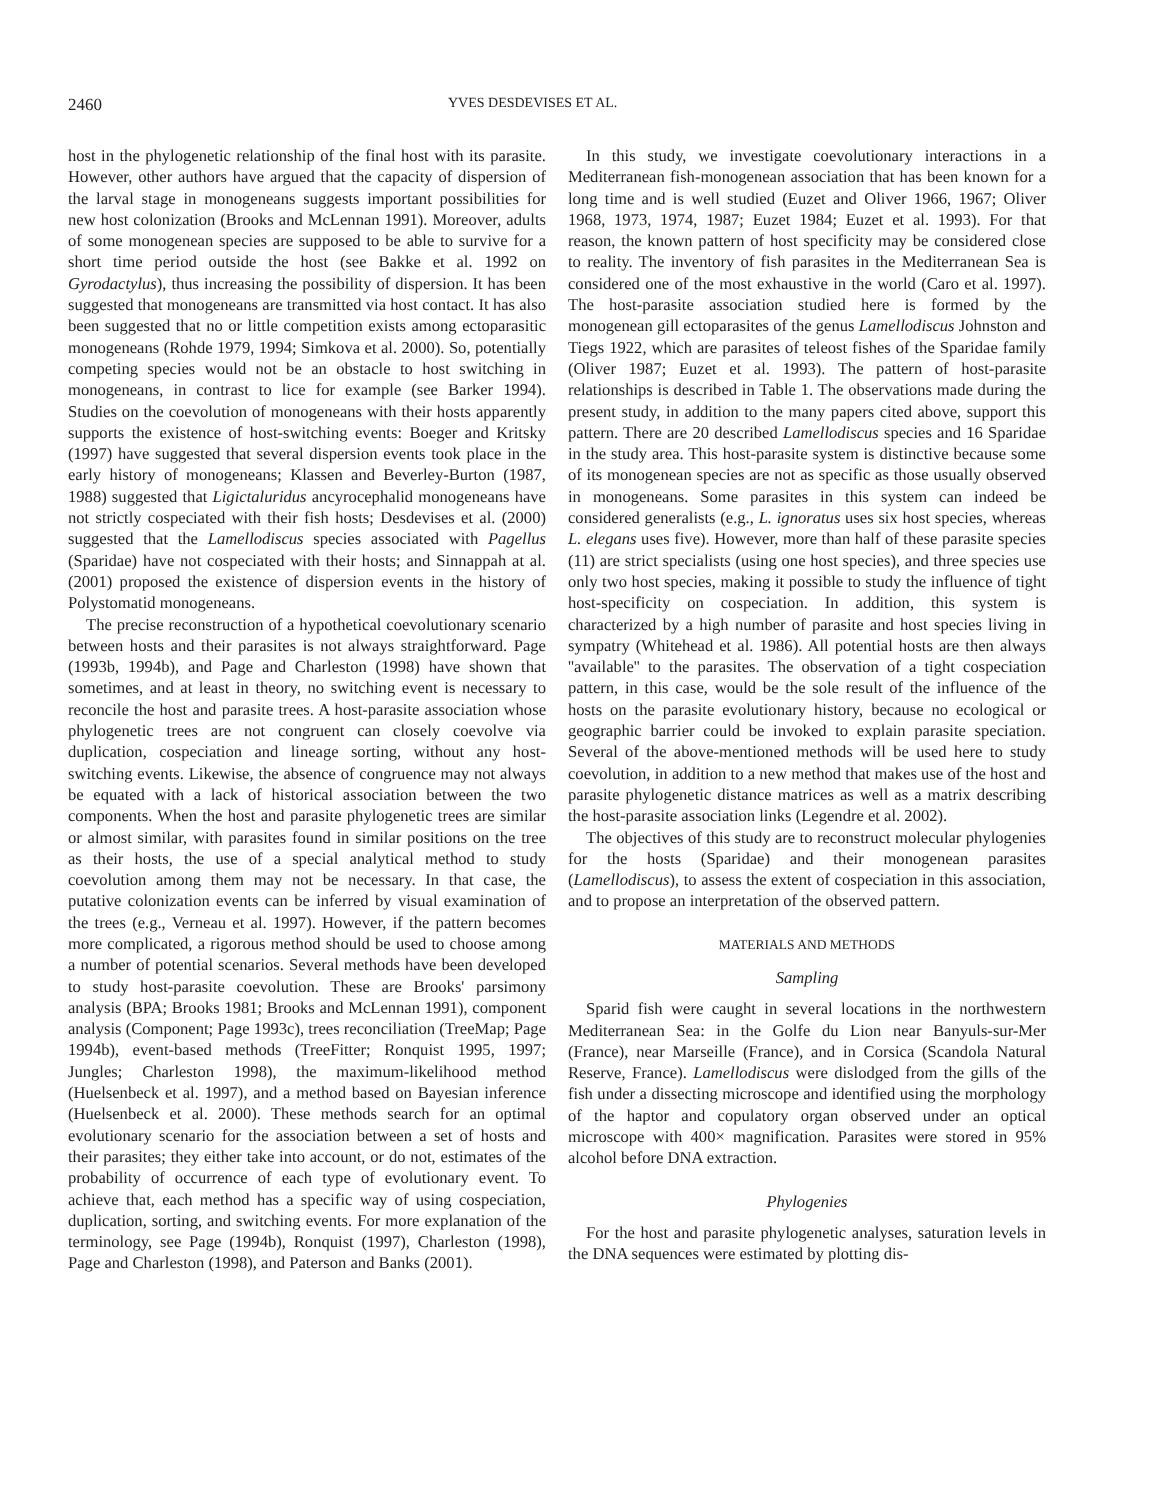2460 YVES DESDEVISES ET AL.
host in the phylogenetic relationship of the final host with its parasite. However, other authors have argued that the capacity of dispersion of the larval stage in monogeneans suggests important possibilities for new host colonization (Brooks and McLennan 1991). Moreover, adults of some monogenean species are supposed to be able to survive for a short time period outside the host (see Bakke et al. 1992 on Gyrodactylus), thus increasing the possibility of dispersion. It has been suggested that monogeneans are transmitted via host contact. It has also been suggested that no or little competition exists among ectoparasitic monogeneans (Rohde 1979, 1994; Simkova et al. 2000). So, potentially competing species would not be an obstacle to host switching in monogeneans, in contrast to lice for example (see Barker 1994). Studies on the coevolution of monogeneans with their hosts apparently supports the existence of host-switching events: Boeger and Kritsky (1997) have suggested that several dispersion events took place in the early history of monogeneans; Klassen and Beverley-Burton (1987, 1988) suggested that Ligictaluridus ancyrocephalid monogeneans have not strictly cospeciated with their fish hosts; Desdevises et al. (2000) suggested that the Lamellodiscus species associated with Pagellus (Sparidae) have not cospeciated with their hosts; and Sinnappah at al. (2001) proposed the existence of dispersion events in the history of Polystomatid monogeneans.
The precise reconstruction of a hypothetical coevolutionary scenario between hosts and their parasites is not always straightforward. Page (1993b, 1994b), and Page and Charleston (1998) have shown that sometimes, and at least in theory, no switching event is necessary to reconcile the host and parasite trees. A host-parasite association whose phylogenetic trees are not congruent can closely coevolve via duplication, cospeciation and lineage sorting, without any host-switching events. Likewise, the absence of congruence may not always be equated with a lack of historical association between the two components. When the host and parasite phylogenetic trees are similar or almost similar, with parasites found in similar positions on the tree as their hosts, the use of a special analytical method to study coevolution among them may not be necessary. In that case, the putative colonization events can be inferred by visual examination of the trees (e.g., Verneau et al. 1997). However, if the pattern becomes more complicated, a rigorous method should be used to choose among a number of potential scenarios. Several methods have been developed to study host-parasite coevolution. These are Brooks' parsimony analysis (BPA; Brooks 1981; Brooks and McLennan 1991), component analysis (Component; Page 1993c), trees reconciliation (TreeMap; Page 1994b), event-based methods (TreeFitter; Ronquist 1995, 1997; Jungles; Charleston 1998), the maximum-likelihood method (Huelsenbeck et al. 1997), and a method based on Bayesian inference (Huelsenbeck et al. 2000). These methods search for an optimal evolutionary scenario for the association between a set of hosts and their parasites; they either take into account, or do not, estimates of the probability of occurrence of each type of evolutionary event. To achieve that, each method has a specific way of using cospeciation, duplication, sorting, and switching events. For more explanation of the terminology, see Page (1994b), Ronquist (1997), Charleston (1998), Page and Charleston (1998), and Paterson and Banks (2001).
In this study, we investigate coevolutionary interactions in a Mediterranean fish-monogenean association that has been known for a long time and is well studied (Euzet and Oliver 1966, 1967; Oliver 1968, 1973, 1974, 1987; Euzet 1984; Euzet et al. 1993). For that reason, the known pattern of host specificity may be considered close to reality. The inventory of fish parasites in the Mediterranean Sea is considered one of the most exhaustive in the world (Caro et al. 1997). The host-parasite association studied here is formed by the monogenean gill ectoparasites of the genus Lamellodiscus Johnston and Tiegs 1922, which are parasites of teleost fishes of the Sparidae family (Oliver 1987; Euzet et al. 1993). The pattern of host-parasite relationships is described in Table 1. The observations made during the present study, in addition to the many papers cited above, support this pattern. There are 20 described Lamellodiscus species and 16 Sparidae in the study area. This host-parasite system is distinctive because some of its monogenean species are not as specific as those usually observed in monogeneans. Some parasites in this system can indeed be considered generalists (e.g., L. ignoratus uses six host species, whereas L. elegans uses five). However, more than half of these parasite species (11) are strict specialists (using one host species), and three species use only two host species, making it possible to study the influence of tight host-specificity on cospeciation. In addition, this system is characterized by a high number of parasite and host species living in sympatry (Whitehead et al. 1986). All potential hosts are then always ''available'' to the parasites. The observation of a tight cospeciation pattern, in this case, would be the sole result of the influence of the hosts on the parasite evolutionary history, because no ecological or geographic barrier could be invoked to explain parasite speciation. Several of the above-mentioned methods will be used here to study coevolution, in addition to a new method that makes use of the host and parasite phylogenetic distance matrices as well as a matrix describing the host-parasite association links (Legendre et al. 2002).
The objectives of this study are to reconstruct molecular phylogenies for the hosts (Sparidae) and their monogenean parasites (Lamellodiscus), to assess the extent of cospeciation in this association, and to propose an interpretation of the observed pattern.
MATERIALS AND METHODS
Sampling
Sparid fish were caught in several locations in the northwestern Mediterranean Sea: in the Golfe du Lion near Banyuls-sur-Mer (France), near Marseille (France), and in Corsica (Scandola Natural Reserve, France). Lamellodiscus were dislodged from the gills of the fish under a dissecting microscope and identified using the morphology of the haptor and copulatory organ observed under an optical microscope with 400× magnification. Parasites were stored in 95% alcohol before DNA extraction.
Phylogenies
For the host and parasite phylogenetic analyses, saturation levels in the DNA sequences were estimated by plotting dis-